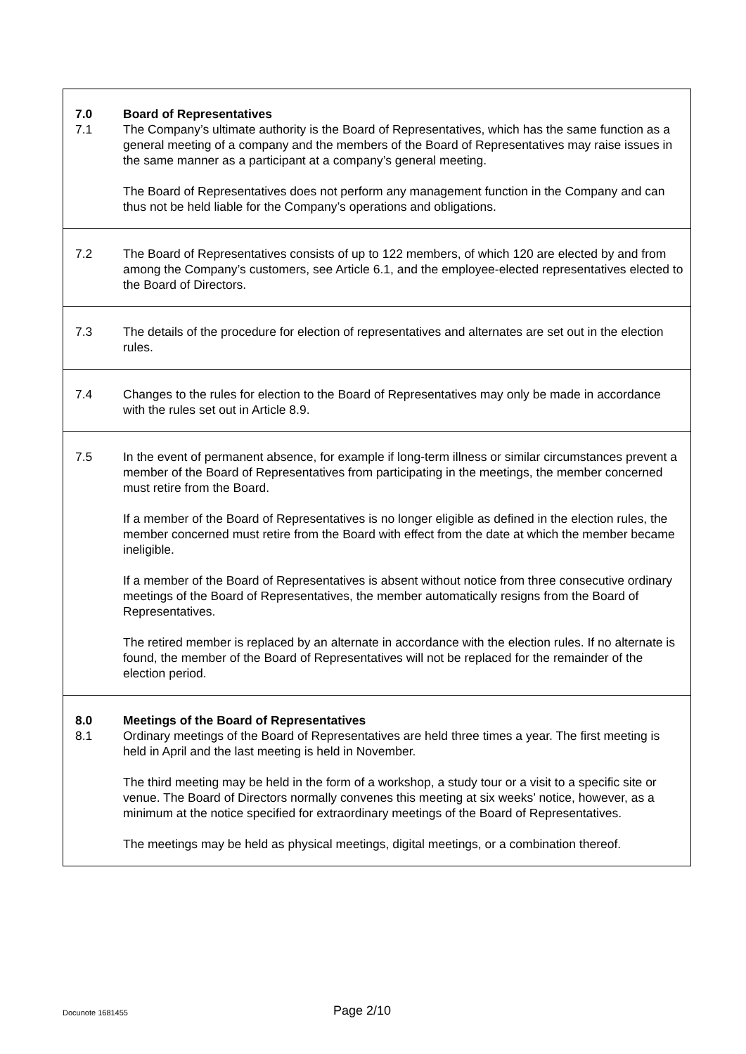7.0 Board of Representatives
7.1 The Company’s ultimate authority is the Board of Representatives, which has the same function as a general meeting of a company and the members of the Board of Representatives may raise issues in the same manner as a participant at a company’s general meeting.
The Board of Representatives does not perform any management function in the Company and can thus not be held liable for the Company’s operations and obligations.
7.2 The Board of Representatives consists of up to 122 members, of which 120 are elected by and from among the Company’s customers, see Article 6.1, and the employee-elected representatives elected to the Board of Directors.
7.3 The details of the procedure for election of representatives and alternates are set out in the election rules.
7.4 Changes to the rules for election to the Board of Representatives may only be made in accordance with the rules set out in Article 8.9.
7.5 In the event of permanent absence, for example if long-term illness or similar circumstances prevent a member of the Board of Representatives from participating in the meetings, the member concerned must retire from the Board.
If a member of the Board of Representatives is no longer eligible as defined in the election rules, the member concerned must retire from the Board with effect from the date at which the member became ineligible.
If a member of the Board of Representatives is absent without notice from three consecutive ordinary meetings of the Board of Representatives, the member automatically resigns from the Board of Representatives.
The retired member is replaced by an alternate in accordance with the election rules. If no alternate is found, the member of the Board of Representatives will not be replaced for the remainder of the election period.
8.0 Meetings of the Board of Representatives
8.1 Ordinary meetings of the Board of Representatives are held three times a year. The first meeting is held in April and the last meeting is held in November.
The third meeting may be held in the form of a workshop, a study tour or a visit to a specific site or venue. The Board of Directors normally convenes this meeting at six weeks’ notice, however, as a minimum at the notice specified for extraordinary meetings of the Board of Representatives.
The meetings may be held as physical meetings, digital meetings, or a combination thereof.
Docunote 1681455
Page 2/10